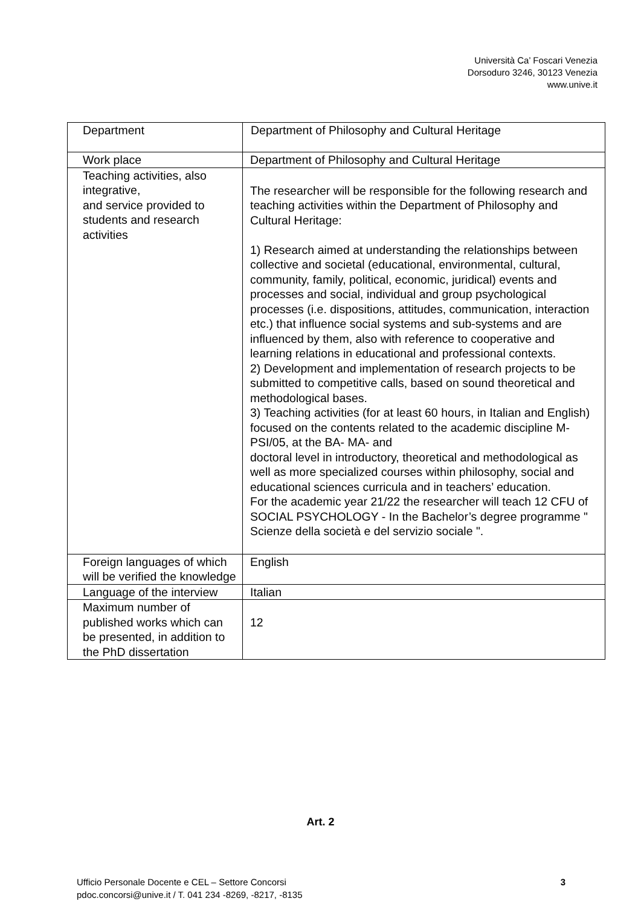Università Ca’ Foscari Venezia
Dorsoduro 3246, 30123 Venezia
www.unive.it
| Department | Department of Philosophy and Cultural Heritage |
| Work place | Department of Philosophy and Cultural Heritage |
| Teaching activities, also integrative, and service provided to students and research activities | The researcher will be responsible for the following research and teaching activities within the Department of Philosophy and Cultural Heritage: 1) Research aimed at understanding the relationships between collective and societal (educational, environmental, cultural, community, family, political, economic, juridical) events and processes and social, individual and group psychological processes (i.e. dispositions, attitudes, communication, interaction etc.) that influence social systems and sub-systems and are influenced by them, also with reference to cooperative and learning relations in educational and professional contexts. 2) Development and implementation of research projects to be submitted to competitive calls, based on sound theoretical and methodological bases. 3) Teaching activities (for at least 60 hours, in Italian and English) focused on the contents related to the academic discipline M-PSI/05, at the BA- MA- and doctoral level in introductory, theoretical and methodological as well as more specialized courses within philosophy, social and educational sciences curricula and in teachers’ education. For the academic year 21/22 the researcher will teach 12 CFU of SOCIAL PSYCHOLOGY - In the Bachelor’s degree programme " Scienze della società e del servizio sociale ". |
| Foreign languages of which will be verified the knowledge | English |
| Language of the interview | Italian |
| Maximum number of published works which can be presented, in addition to the PhD dissertation | 12 |
Art. 2
Ufficio Personale Docente e CEL – Settore Concorsi
pdoc.concorsi@unive.it / T. 041 234 -8269, -8217, -8135
3